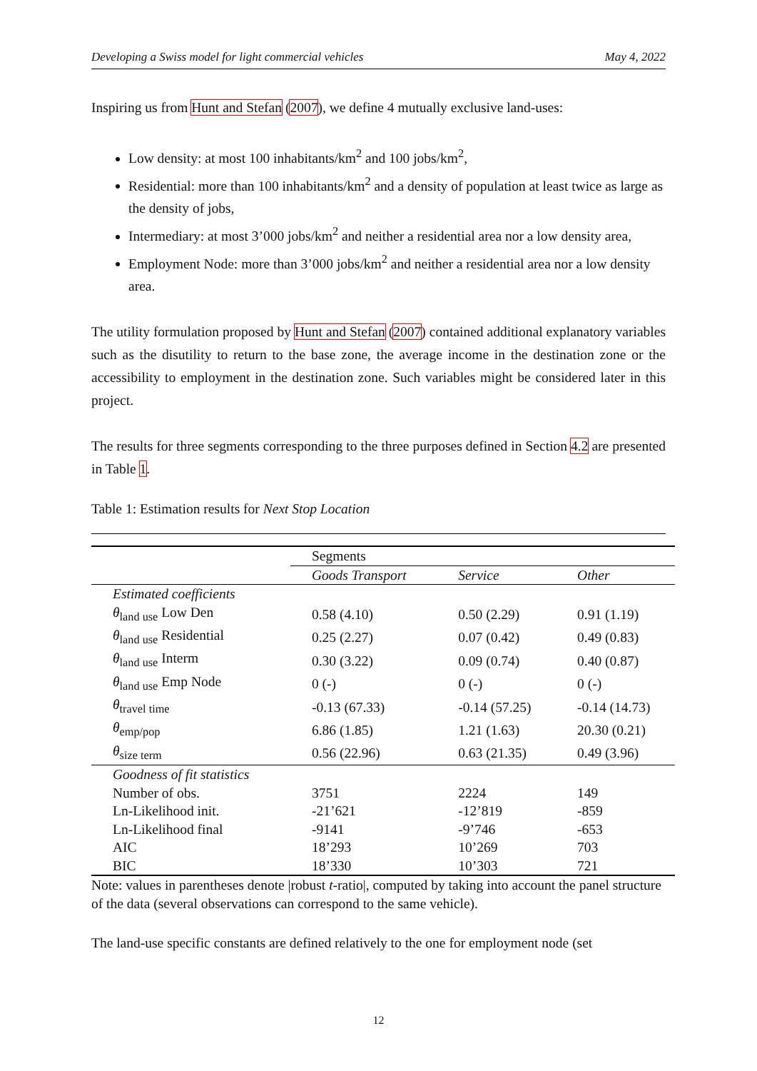Developing a Swiss model for light commercial vehicles May 4, 2022
Inspiring us from Hunt and Stefan (2007), we define 4 mutually exclusive land-uses:
Low density: at most 100 inhabitants/km<sup>2</sup> and 100 jobs/km<sup>2</sup>,
Residential: more than 100 inhabitants/km<sup>2</sup> and a density of population at least twice as large as the density of jobs,
Intermediary: at most 3’000 jobs/km<sup>2</sup> and neither a residential area nor a low density area,
Employment Node: more than 3’000 jobs/km<sup>2</sup> and neither a residential area nor a low density area.
The utility formulation proposed by Hunt and Stefan (2007) contained additional explanatory variables such as the disutility to return to the base zone, the average income in the destination zone or the accessibility to employment in the destination zone. Such variables might be considered later in this project.
The results for three segments corresponding to the three purposes defined in Section 4.2 are presented in Table 1.
Table 1: Estimation results for Next Stop Location
| | Segments | | |
| | Goods Transport | Service | Other |
| Estimated coefficients | | | |
| θ<sub>land use</sub> Low Den | 0.58 (4.10) | 0.50 (2.29) | 0.91 (1.19) |
| θ<sub>land use</sub> Residential | 0.25 (2.27) | 0.07 (0.42) | 0.49 (0.83) |
| θ<sub>land use</sub> Interm | 0.30 (3.22) | 0.09 (0.74) | 0.40 (0.87) |
| θ<sub>land use</sub> Emp Node | 0 (-) | 0 (-) | 0 (-) |
| θ<sub>travel time</sub> | -0.13 (67.33) | -0.14 (57.25) | -0.14 (14.73) |
| θ<sub>emp/pop</sub> | 6.86 (1.85) | 1.21 (1.63) | 20.30 (0.21) |
| θ<sub>size term</sub> | 0.56 (22.96) | 0.63 (21.35) | 0.49 (3.96) |
| Goodness of fit statistics | | | |
| Number of obs. | 3751 | 2224 | 149 |
| Ln-Likelihood init. | -21’621 | -12’819 | -859 |
| Ln-Likelihood final | -9141 | -9’746 | -653 |
| AIC | 18’293 | 10’269 | 703 |
| BIC | 18’330 | 10’303 | 721 |
Note: values in parentheses denote |robust t-ratio|, computed by taking into account the panel structure of the data (several observations can correspond to the same vehicle).
The land-use specific constants are defined relatively to the one for employment node (set
12